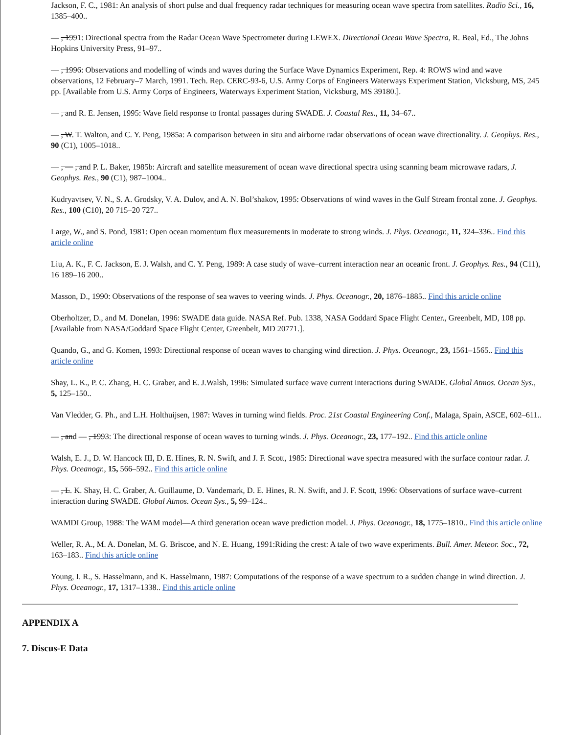Jackson, F. C., 1981: An analysis of short pulse and dual frequency radar techniques for measuring ocean wave spectra from satellites. Radio Sci., 16, 1385–400..
— , 1991: Directional spectra from the Radar Ocean Wave Spectrometer during LEWEX. Directional Ocean Wave Spectra, R. Beal, Ed., The Johns Hopkins University Press, 91–97..
— , 1996: Observations and modelling of winds and waves during the Surface Wave Dynamics Experiment, Rep. 4: ROWS wind and wave observations, 12 February–7 March, 1991. Tech. Rep. CERC-93-6, U.S. Army Corps of Engineers Waterways Experiment Station, Vicksburg, MS, 245 pp. [Available from U.S. Army Corps of Engineers, Waterways Experiment Station, Vicksburg, MS 39180.].
— , and R. E. Jensen, 1995: Wave field response to frontal passages during SWADE. J. Coastal Res., 11, 34–67..
— , W. T. Walton, and C. Y. Peng, 1985a: A comparison between in situ and airborne radar observations of ocean wave directionality. J. Geophys. Res., 90 (C1), 1005–1018..
— , — , and P. L. Baker, 1985b: Aircraft and satellite measurement of ocean wave directional spectra using scanning beam microwave radars, J. Geophys. Res., 90 (C1), 987–1004..
Kudryavtsev, V. N., S. A. Grodsky, V. A. Dulov, and A. N. Bol’shakov, 1995: Observations of wind waves in the Gulf Stream frontal zone. J. Geophys. Res., 100 (C10), 20 715–20 727..
Large, W., and S. Pond, 1981: Open ocean momentum flux measurements in moderate to strong winds. J. Phys. Oceanogr., 11, 324–336.. Find this article online
Liu, A. K., F. C. Jackson, E. J. Walsh, and C. Y. Peng, 1989: A case study of wave–current interaction near an oceanic front. J. Geophys. Res., 94 (C11), 16 189–16 200..
Masson, D., 1990: Observations of the response of sea waves to veering winds. J. Phys. Oceanogr., 20, 1876–1885.. Find this article online
Oberholtzer, D., and M. Donelan, 1996: SWADE data guide. NASA Ref. Pub. 1338, NASA Goddard Space Flight Center., Greenbelt, MD, 108 pp. [Available from NASA/Goddard Space Flight Center, Greenbelt, MD 20771.].
Quando, G., and G. Komen, 1993: Directional response of ocean waves to changing wind direction. J. Phys. Oceanogr., 23, 1561–1565.. Find this article online
Shay, L. K., P. C. Zhang, H. C. Graber, and E. J.Walsh, 1996: Simulated surface wave current interactions during SWADE. Global Atmos. Ocean Sys., 5, 125–150..
Van Vledder, G. Ph., and L.H. Holthuijsen, 1987: Waves in turning wind fields. Proc. 21st Coastal Engineering Conf., Malaga, Spain, ASCE, 602–611..
— , and — , 1993: The directional response of ocean waves to turning winds. J. Phys. Oceanogr., 23, 177–192.. Find this article online
Walsh, E. J., D. W. Hancock III, D. E. Hines, R. N. Swift, and J. F. Scott, 1985: Directional wave spectra measured with the surface contour radar. J. Phys. Oceanogr., 15, 566–592.. Find this article online
— , L. K. Shay, H. C. Graber, A. Guillaume, D. Vandemark, D. E. Hines, R. N. Swift, and J. F. Scott, 1996: Observations of surface wave–current interaction during SWADE. Global Atmos. Ocean Sys., 5, 99–124..
WAMDI Group, 1988: The WAM model—A third generation ocean wave prediction model. J. Phys. Oceanogr., 18, 1775–1810.. Find this article online
Weller, R. A., M. A. Donelan, M. G. Briscoe, and N. E. Huang, 1991:Riding the crest: A tale of two wave experiments. Bull. Amer. Meteor. Soc., 72, 163–183.. Find this article online
Young, I. R., S. Hasselmann, and K. Hasselmann, 1987: Computations of the response of a wave spectrum to a sudden change in wind direction. J. Phys. Oceanogr., 17, 1317–1338.. Find this article online
APPENDIX A
7. Discus-E Data